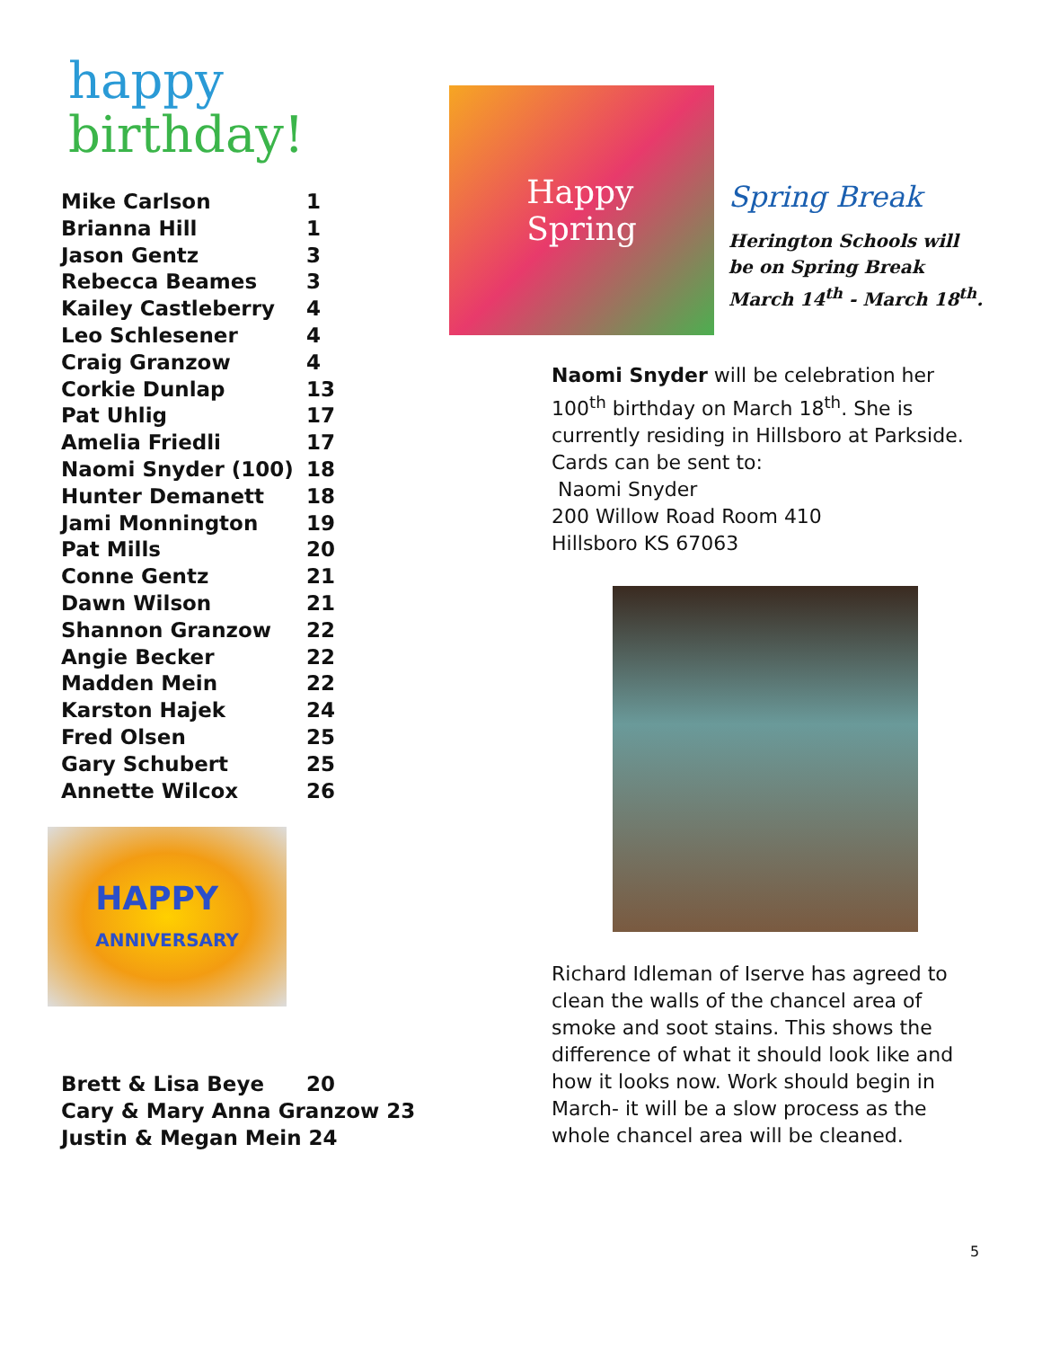happy
birthday!
| Mike Carlson | 1 |
| Brianna Hill | 1 |
| Jason Gentz | 3 |
| Rebecca Beames | 3 |
| Kailey Castleberry | 4 |
| Leo Schlesener | 4 |
| Craig Granzow | 4 |
| Corkie Dunlap | 13 |
| Pat Uhlig | 17 |
| Amelia Friedli | 17 |
| Naomi Snyder (100) | 18 |
| Hunter Demanett | 18 |
| Jami Monnington | 19 |
| Pat Mills | 20 |
| Conne Gentz | 21 |
| Dawn Wilson | 21 |
| Shannon Granzow | 22 |
| Angie Becker | 22 |
| Madden Mein | 22 |
| Karston Hajek | 24 |
| Fred Olsen | 25 |
| Gary Schubert | 25 |
| Annette Wilcox | 26 |
HAPPY
ANNIVERSARY
| Brett & Lisa Beye | 20 |
| Cary & Mary Anna Granzow 23 | |
| Justin & Megan Mein 24 | |
Happy
Spring
Spring Break
Herington Schools will
be on Spring Break
March 14<sup>th</sup> - March 18<sup>th</sup>.
Naomi Snyder will be celebration her 100<sup>th</sup> birthday on March 18<sup>th</sup>. She is currently residing in Hillsboro at Parkside. Cards can be sent to:
Naomi Snyder
200 Willow Road Room 410
Hillsboro KS 67063
Richard Idleman of Iserve has agreed to clean the walls of the chancel area of smoke and soot stains. This shows the difference of what it should look like and how it looks now. Work should begin in March- it will be a slow process as the whole chancel area will be cleaned.
5